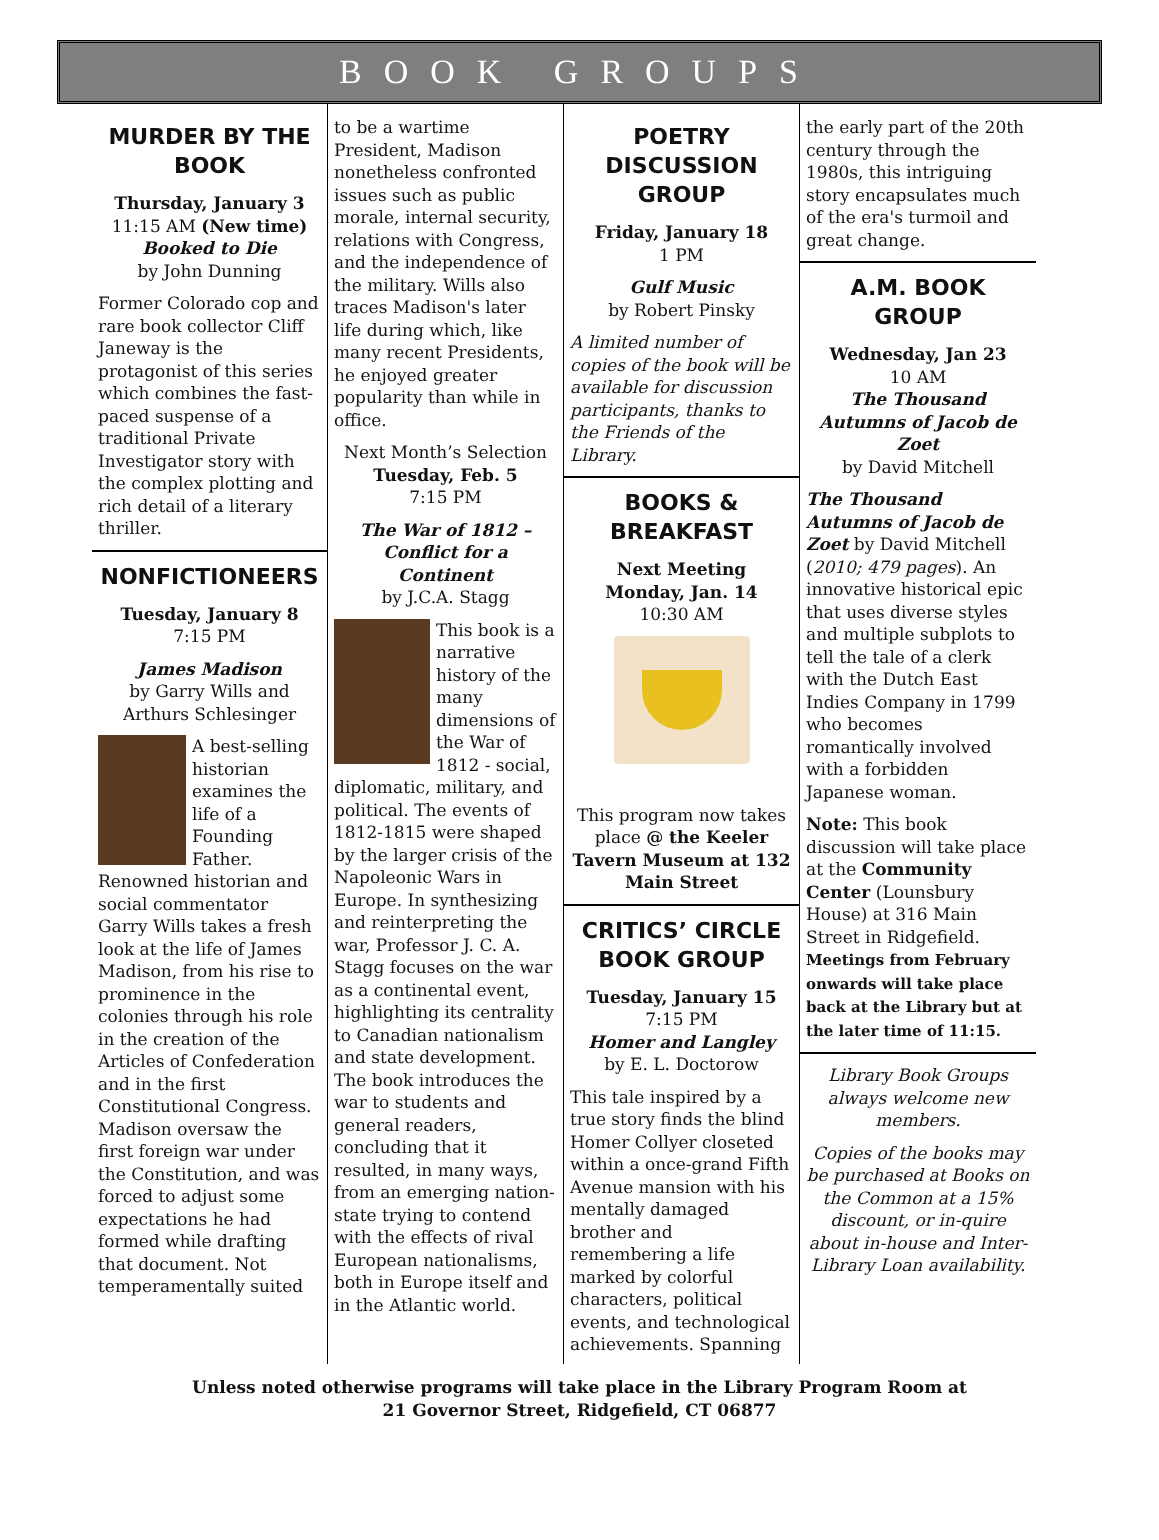BOOK GROUPS
MURDER BY THE BOOK
Thursday, January 3
11:15 AM (New time)
Booked to Die
by John Dunning
Former Colorado cop and rare book collector Cliff Janeway is the protagonist of this series which combines the fast-paced suspense of a traditional Private Investigator story with the complex plotting and rich detail of a literary thriller.
NONFICTIONEERS
Tuesday, January 8
7:15 PM
James Madison
by Garry Wills and Arthurs Schlesinger
A best-selling historian examines the life of a Founding Father. Renowned historian and social commentator Garry Wills takes a fresh look at the life of James Madison, from his rise to prominence in the colonies through his role in the creation of the Articles of Confederation and in the first Constitutional Congress. Madison oversaw the first foreign war under the Constitution, and was forced to adjust some expectations he had formed while drafting that document. Not temperamentally suited
to be a wartime President, Madison nonetheless confronted issues such as public morale, internal security, relations with Congress, and the independence of the military. Wills also traces Madison's later life during which, like many recent Presidents, he enjoyed greater popularity than while in office.
Next Month’s Selection
Tuesday, Feb. 5
7:15 PM
The War of 1812 – Conflict for a Continent
by J.C.A. Stagg
This book is a narrative history of the many dimensions of the War of 1812 - social, diplomatic, military, and political. The events of 1812-1815 were shaped by the larger crisis of the Napoleonic Wars in Europe. In synthesizing and reinterpreting the war, Professor J. C. A. Stagg focuses on the war as a continental event, highlighting its centrality to Canadian nationalism and state development. The book introduces the war to students and general readers, concluding that it resulted, in many ways, from an emerging nation-state trying to contend with the effects of rival European nationalisms, both in Europe itself and in the Atlantic world.
POETRY DISCUSSION GROUP
Friday, January 18
1 PM
Gulf Music
by Robert Pinsky
A limited number of copies of the book will be available for discussion participants, thanks to the Friends of the Library.
BOOKS & BREAKFAST
Next Meeting
Monday, Jan. 14
10:30 AM
This program now takes place @ the Keeler Tavern Museum at 132 Main Street
CRITICS’ CIRCLE BOOK GROUP
Tuesday, January 15
7:15 PM
Homer and Langley
by E. L. Doctorow
This tale inspired by a true story finds the blind Homer Collyer closeted within a once-grand Fifth Avenue mansion with his mentally damaged brother and remembering a life marked by colorful characters, political events, and technological achievements. Spanning
the early part of the 20th century through the 1980s, this intriguing story encapsulates much of the era's turmoil and great change.
A.M. BOOK GROUP
Wednesday, Jan 23
10 AM
The Thousand Autumns of Jacob de Zoet
by David Mitchell
The Thousand Autumns of Jacob de Zoet by David Mitchell (2010; 479 pages). An innovative historical epic that uses diverse styles and multiple subplots to tell the tale of a clerk with the Dutch East Indies Company in 1799 who becomes romantically involved with a forbidden Japanese woman.
Note: This book discussion will take place at the Community Center (Lounsbury House) at 316 Main Street in Ridgefield. Meetings from February onwards will take place back at the Library but at the later time of 11:15.
Library Book Groups always welcome new members.
Copies of the books may be purchased at Books on the Common at a 15% discount, or in-quire about in-house and Inter-Library Loan availability.
Unless noted otherwise programs will take place in the Library Program Room at
21 Governor Street, Ridgefield, CT 06877